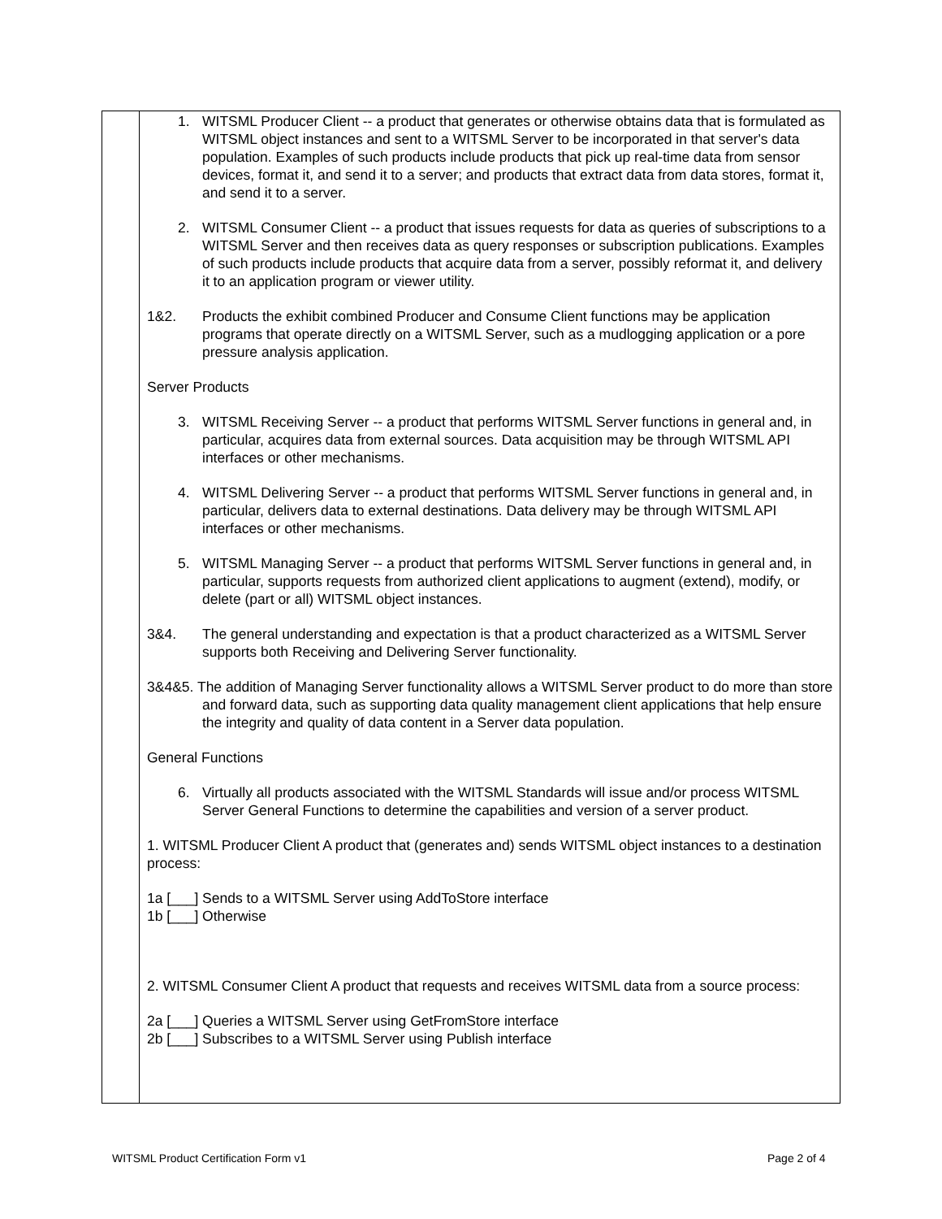1. WITSML Producer Client -- a product that generates or otherwise obtains data that is formulated as WITSML object instances and sent to a WITSML Server to be incorporated in that server's data population. Examples of such products include products that pick up real-time data from sensor devices, format it, and send it to a server; and products that extract data from data stores, format it, and send it to a server.
2. WITSML Consumer Client -- a product that issues requests for data as queries of subscriptions to a WITSML Server and then receives data as query responses or subscription publications. Examples of such products include products that acquire data from a server, possibly reformat it, and delivery it to an application program or viewer utility.
1&2. Products the exhibit combined Producer and Consume Client functions may be application programs that operate directly on a WITSML Server, such as a mudlogging application or a pore pressure analysis application.
Server Products
3. WITSML Receiving Server -- a product that performs WITSML Server functions in general and, in particular, acquires data from external sources. Data acquisition may be through WITSML API interfaces or other mechanisms.
4. WITSML Delivering Server -- a product that performs WITSML Server functions in general and, in particular, delivers data to external destinations. Data delivery may be through WITSML API interfaces or other mechanisms.
5. WITSML Managing Server -- a product that performs WITSML Server functions in general and, in particular, supports requests from authorized client applications to augment (extend), modify, or delete (part or all) WITSML object instances.
3&4. The general understanding and expectation is that a product characterized as a WITSML Server supports both Receiving and Delivering Server functionality.
3&4&5. The addition of Managing Server functionality allows a WITSML Server product to do more than store and forward data, such as supporting data quality management client applications that help ensure the integrity and quality of data content in a Server data population.
General Functions
6. Virtually all products associated with the WITSML Standards will issue and/or process WITSML Server General Functions to determine the capabilities and version of a server product.
1. WITSML Producer Client A product that (generates and) sends WITSML object instances to a destination process:
1a [___] Sends to a WITSML Server using AddToStore interface
1b [___] Otherwise
2. WITSML Consumer Client A product that requests and receives WITSML data from a source process:
2a [___] Queries a WITSML Server using GetFromStore interface
2b [___] Subscribes to a WITSML Server using Publish interface
WITSML Product Certification Form v1
Page 2 of 4